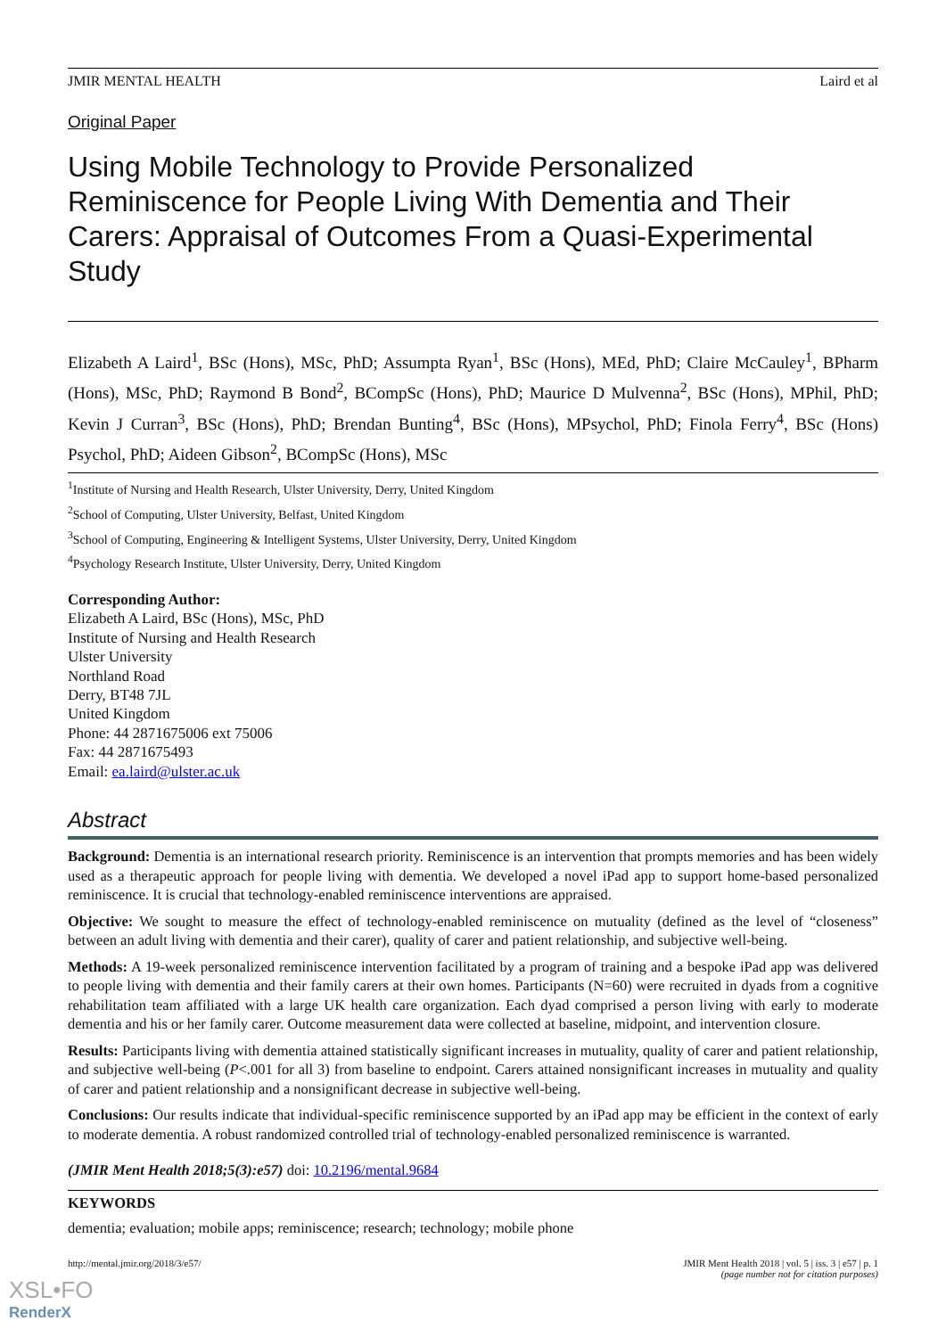JMIR MENTAL HEALTH Laird et al
Original Paper
Using Mobile Technology to Provide Personalized Reminiscence for People Living With Dementia and Their Carers: Appraisal of Outcomes From a Quasi-Experimental Study
Elizabeth A Laird<sup>1</sup>, BSc (Hons), MSc, PhD; Assumpta Ryan<sup>1</sup>, BSc (Hons), MEd, PhD; Claire McCauley<sup>1</sup>, BPharm (Hons), MSc, PhD; Raymond B Bond<sup>2</sup>, BCompSc (Hons), PhD; Maurice D Mulvenna<sup>2</sup>, BSc (Hons), MPhil, PhD; Kevin J Curran<sup>3</sup>, BSc (Hons), PhD; Brendan Bunting<sup>4</sup>, BSc (Hons), MPsychol, PhD; Finola Ferry<sup>4</sup>, BSc (Hons) Psychol, PhD; Aideen Gibson<sup>2</sup>, BCompSc (Hons), MSc
<sup>1</sup> Institute of Nursing and Health Research, Ulster University, Derry, United Kingdom
<sup>2</sup> School of Computing, Ulster University, Belfast, United Kingdom
<sup>3</sup> School of Computing, Engineering & Intelligent Systems, Ulster University, Derry, United Kingdom
<sup>4</sup> Psychology Research Institute, Ulster University, Derry, United Kingdom
Corresponding Author:
Elizabeth A Laird, BSc (Hons), MSc, PhD
Institute of Nursing and Health Research
Ulster University
Northland Road
Derry, BT48 7JL
United Kingdom
Phone: 44 2871675006 ext 75006
Fax: 44 2871675493
Email: ea.laird@ulster.ac.uk
Abstract
Background: Dementia is an international research priority. Reminiscence is an intervention that prompts memories and has been widely used as a therapeutic approach for people living with dementia. We developed a novel iPad app to support home-based personalized reminiscence. It is crucial that technology-enabled reminiscence interventions are appraised.
Objective: We sought to measure the effect of technology-enabled reminiscence on mutuality (defined as the level of “closeness” between an adult living with dementia and their carer), quality of carer and patient relationship, and subjective well-being.
Methods: A 19-week personalized reminiscence intervention facilitated by a program of training and a bespoke iPad app was delivered to people living with dementia and their family carers at their own homes. Participants (N=60) were recruited in dyads from a cognitive rehabilitation team affiliated with a large UK health care organization. Each dyad comprised a person living with early to moderate dementia and his or her family carer. Outcome measurement data were collected at baseline, midpoint, and intervention closure.
Results: Participants living with dementia attained statistically significant increases in mutuality, quality of carer and patient relationship, and subjective well-being (P<.001 for all 3) from baseline to endpoint. Carers attained nonsignificant increases in mutuality and quality of carer and patient relationship and a nonsignificant decrease in subjective well-being.
Conclusions: Our results indicate that individual-specific reminiscence supported by an iPad app may be efficient in the context of early to moderate dementia. A robust randomized controlled trial of technology-enabled personalized reminiscence is warranted.
(JMIR Ment Health 2018;5(3):e57) doi: 10.2196/mental.9684
KEYWORDS
dementia; evaluation; mobile apps; reminiscence; research; technology; mobile phone
http://mental.jmir.org/2018/3/e57/ JMIR Ment Health 2018 | vol. 5 | iss. 3 | e57 | p. 1
(page number not for citation purposes)
XSL•FO
RenderX